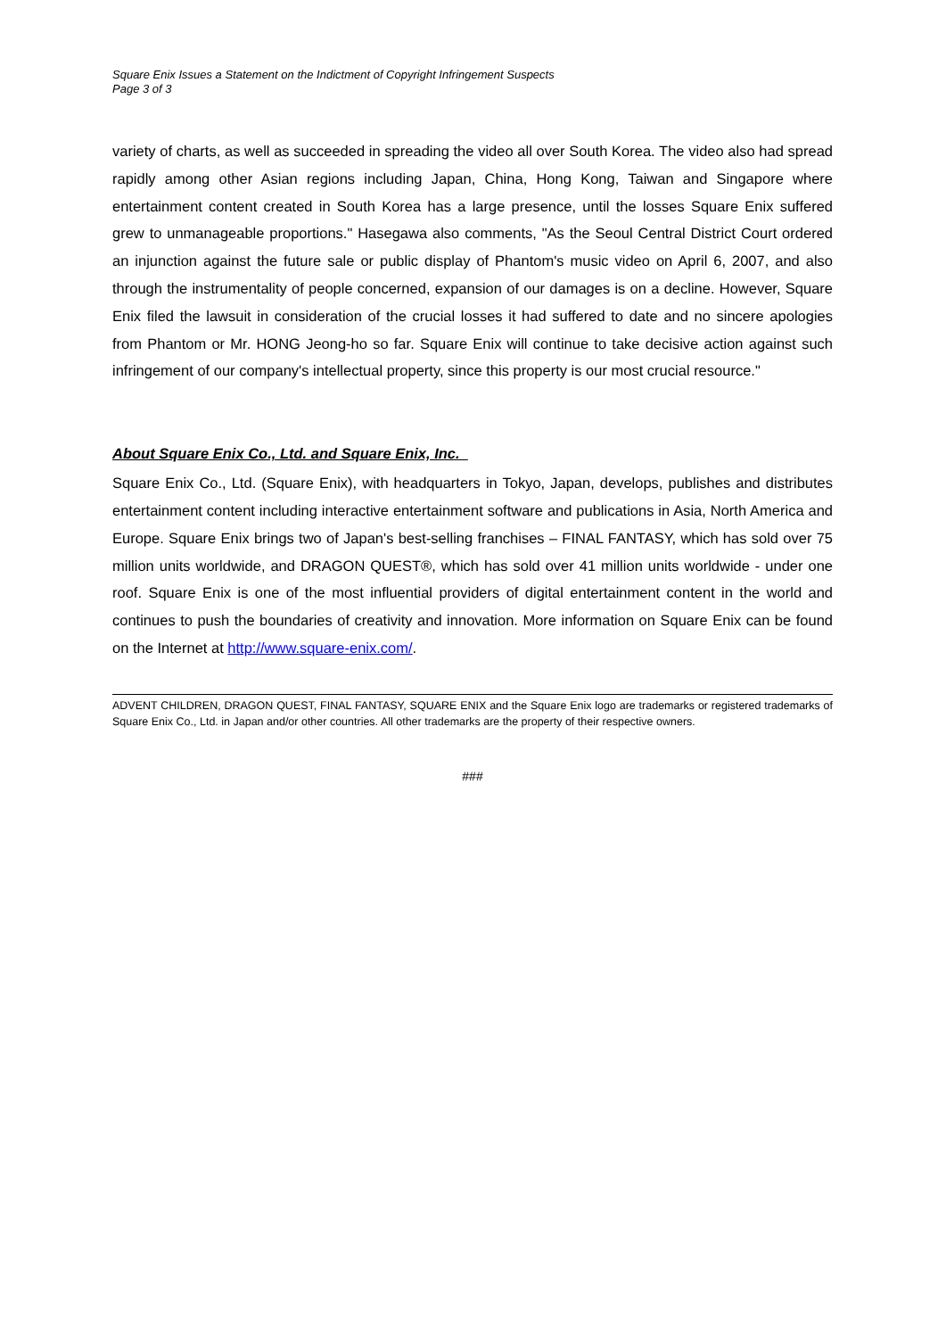Square Enix Issues a Statement on the Indictment of Copyright Infringement Suspects
Page 3 of 3
variety of charts, as well as succeeded in spreading the video all over South Korea. The video also had spread rapidly among other Asian regions including Japan, China, Hong Kong, Taiwan and Singapore where entertainment content created in South Korea has a large presence, until the losses Square Enix suffered grew to unmanageable proportions." Hasegawa also comments, "As the Seoul Central District Court ordered an injunction against the future sale or public display of Phantom's music video on April 6, 2007, and also through the instrumentality of people concerned, expansion of our damages is on a decline. However, Square Enix filed the lawsuit in consideration of the crucial losses it had suffered to date and no sincere apologies from Phantom or Mr. HONG Jeong-ho so far. Square Enix will continue to take decisive action against such infringement of our company's intellectual property, since this property is our most crucial resource."
About Square Enix Co., Ltd. and Square Enix, Inc.
Square Enix Co., Ltd. (Square Enix), with headquarters in Tokyo, Japan, develops, publishes and distributes entertainment content including interactive entertainment software and publications in Asia, North America and Europe. Square Enix brings two of Japan's best-selling franchises – FINAL FANTASY, which has sold over 75 million units worldwide, and DRAGON QUEST®, which has sold over 41 million units worldwide - under one roof. Square Enix is one of the most influential providers of digital entertainment content in the world and continues to push the boundaries of creativity and innovation. More information on Square Enix can be found on the Internet at http://www.square-enix.com/.
ADVENT CHILDREN, DRAGON QUEST, FINAL FANTASY, SQUARE ENIX and the Square Enix logo are trademarks or registered trademarks of Square Enix Co., Ltd. in Japan and/or other countries. All other trademarks are the property of their respective owners.
###